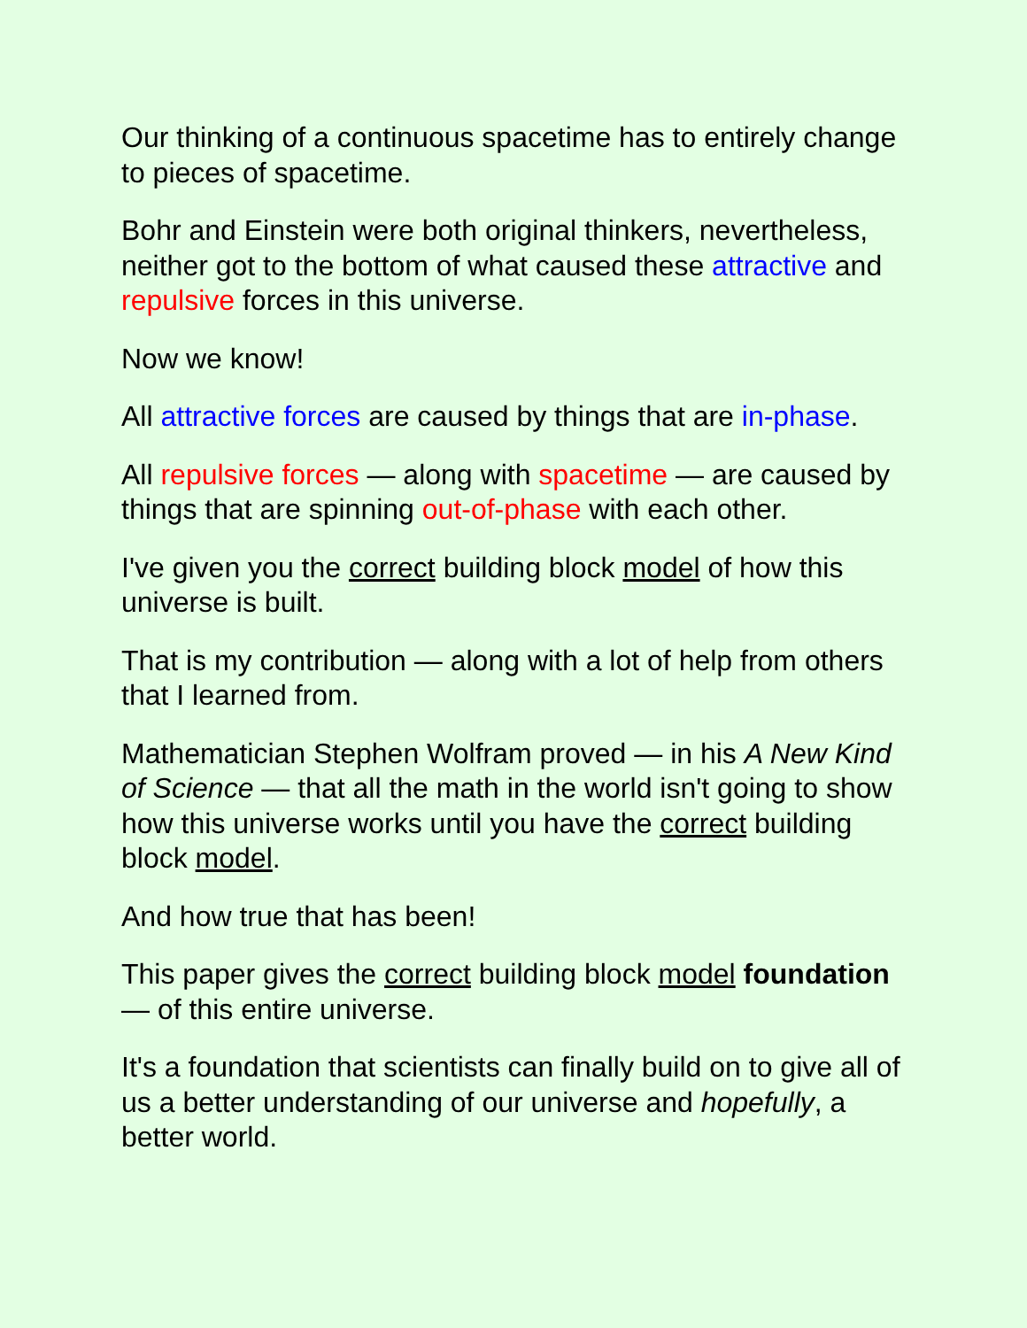Our thinking of a continuous spacetime has to entirely change to pieces of spacetime.
Bohr and Einstein were both original thinkers, nevertheless, neither got to the bottom of what caused these attractive and repulsive forces in this universe.
Now we know!
All attractive forces are caused by things that are in-phase.
All repulsive forces — along with spacetime — are caused by things that are spinning out-of-phase with each other.
I've given you the correct building block model of how this universe is built.
That is my contribution — along with a lot of help from others that I learned from.
Mathematician Stephen Wolfram proved — in his A New Kind of Science — that all the math in the world isn't going to show how this universe works until you have the correct building block model.
And how true that has been!
This paper gives the correct building block model foundation — of this entire universe.
It's a foundation that scientists can finally build on to give all of us a better understanding of our universe and hopefully, a better world.